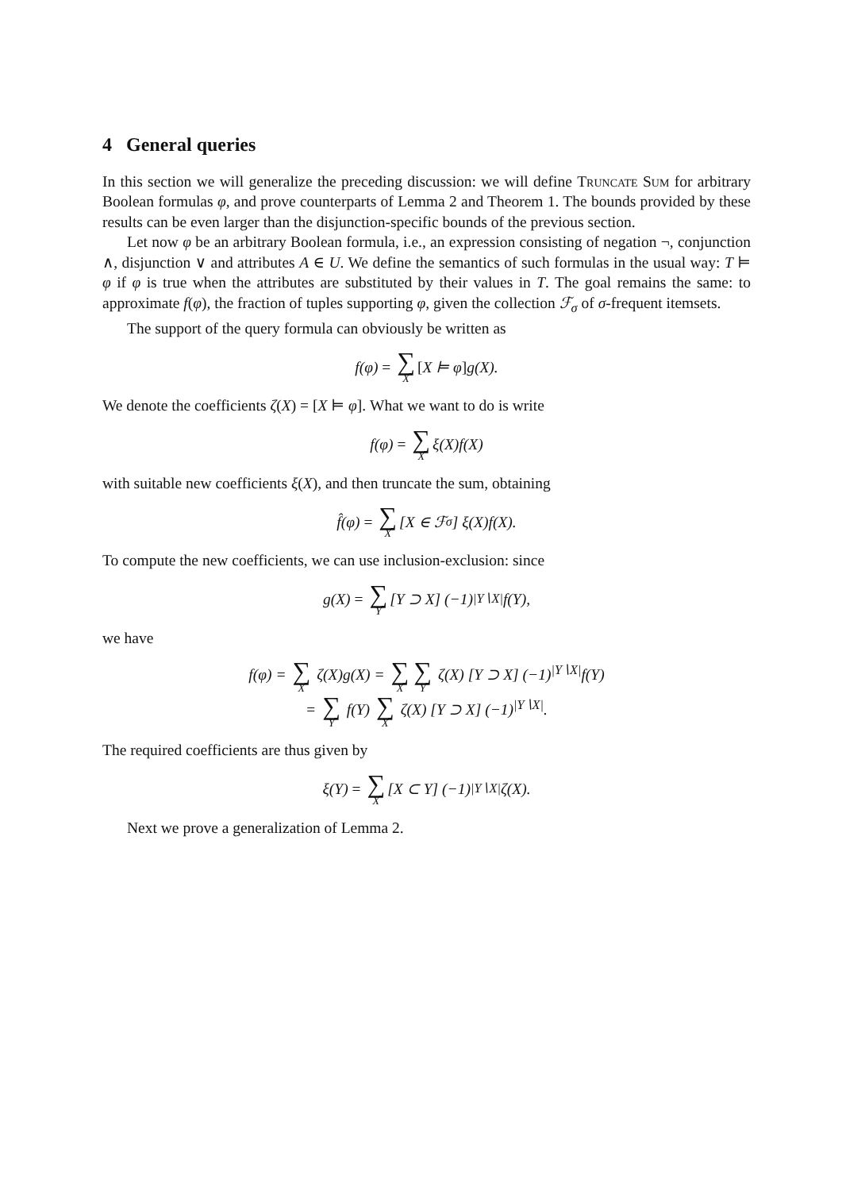4 General queries
In this section we will generalize the preceding discussion: we will define Truncate Sum for arbitrary Boolean formulas φ, and prove counterparts of Lemma 2 and Theorem 1. The bounds provided by these results can be even larger than the disjunction-specific bounds of the previous section.
Let now φ be an arbitrary Boolean formula, i.e., an expression consisting of negation ¬, conjunction ∧, disjunction ∨ and attributes A ∈ U. We define the semantics of such formulas in the usual way: T ⊨ φ if φ is true when the attributes are substituted by their values in T. The goal remains the same: to approximate f(φ), the fraction of tuples supporting φ, given the collection ℱ<sub>σ</sub> of σ-frequent itemsets.
The support of the query formula can obviously be written as
f(φ) = ∑ X [X ⊨ φ] g(X).
We denote the coefficients ζ(X) = [X ⊨ φ]. What we want to do is write
f(φ) = ∑ X ξ(X)f(X)
with suitable new coefficients ξ(X), and then truncate the sum, obtaining
f̂(φ) = ∑ X [X ∈ ℱ<sub>σ</sub>] ξ(X)f(X).
To compute the new coefficients, we can use inclusion-exclusion: since
g(X) = ∑ Y [Y ⊃ X] (−1)<sup>|Y∖X|</sup>f(Y),
we have
f(φ) = ∑ X ζ(X)g(X) = ∑ X ∑ Y ζ(X) [Y ⊃ X] (−1)<sup>|Y∖X|</sup>f(Y)
= ∑ Y f(Y) ∑ X ζ(X) [Y ⊃ X] (−1)<sup>|Y∖X|</sup>.
The required coefficients are thus given by
ξ(Y) = ∑ X [X ⊂ Y] (−1)<sup>|Y∖X|</sup>ζ(X).
Next we prove a generalization of Lemma 2.